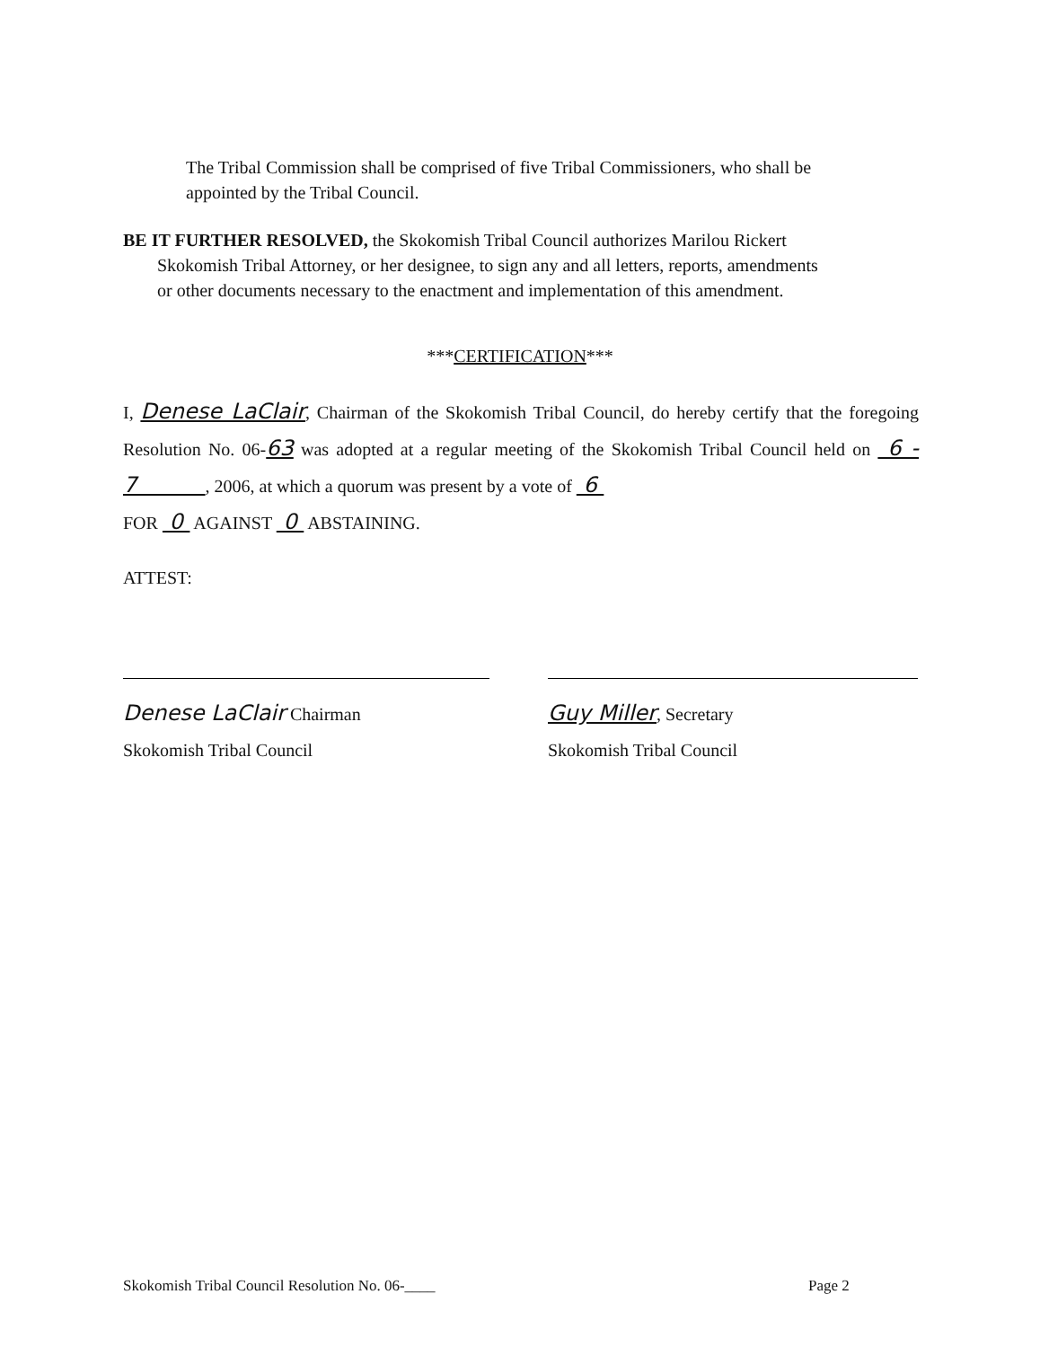The Tribal Commission shall be comprised of five Tribal Commissioners, who shall be appointed by the Tribal Council.
BE IT FURTHER RESOLVED, the Skokomish Tribal Council authorizes Marilou Rickert
Skokomish Tribal Attorney, or her designee, to sign any and all letters, reports, amendments
or other documents necessary to the enactment and implementation of this amendment.
***CERTIFICATION***
I, Denese LaClair, Chairman of the Skokomish Tribal Council, do hereby certify that the foregoing Resolution No. 06-63 was adopted at a regular meeting of the Skokomish Tribal Council held on 6 - 7 , 2006, at which a quorum was present by a vote of 6
FOR 0 AGAINST 0 ABSTAINING.
ATTEST:
Denese LaClair Chairman
Skokomish Tribal Council
Guy Miller, Secretary
Skokomish Tribal Council
Skokomish Tribal Council Resolution No. 06-____
Page 2